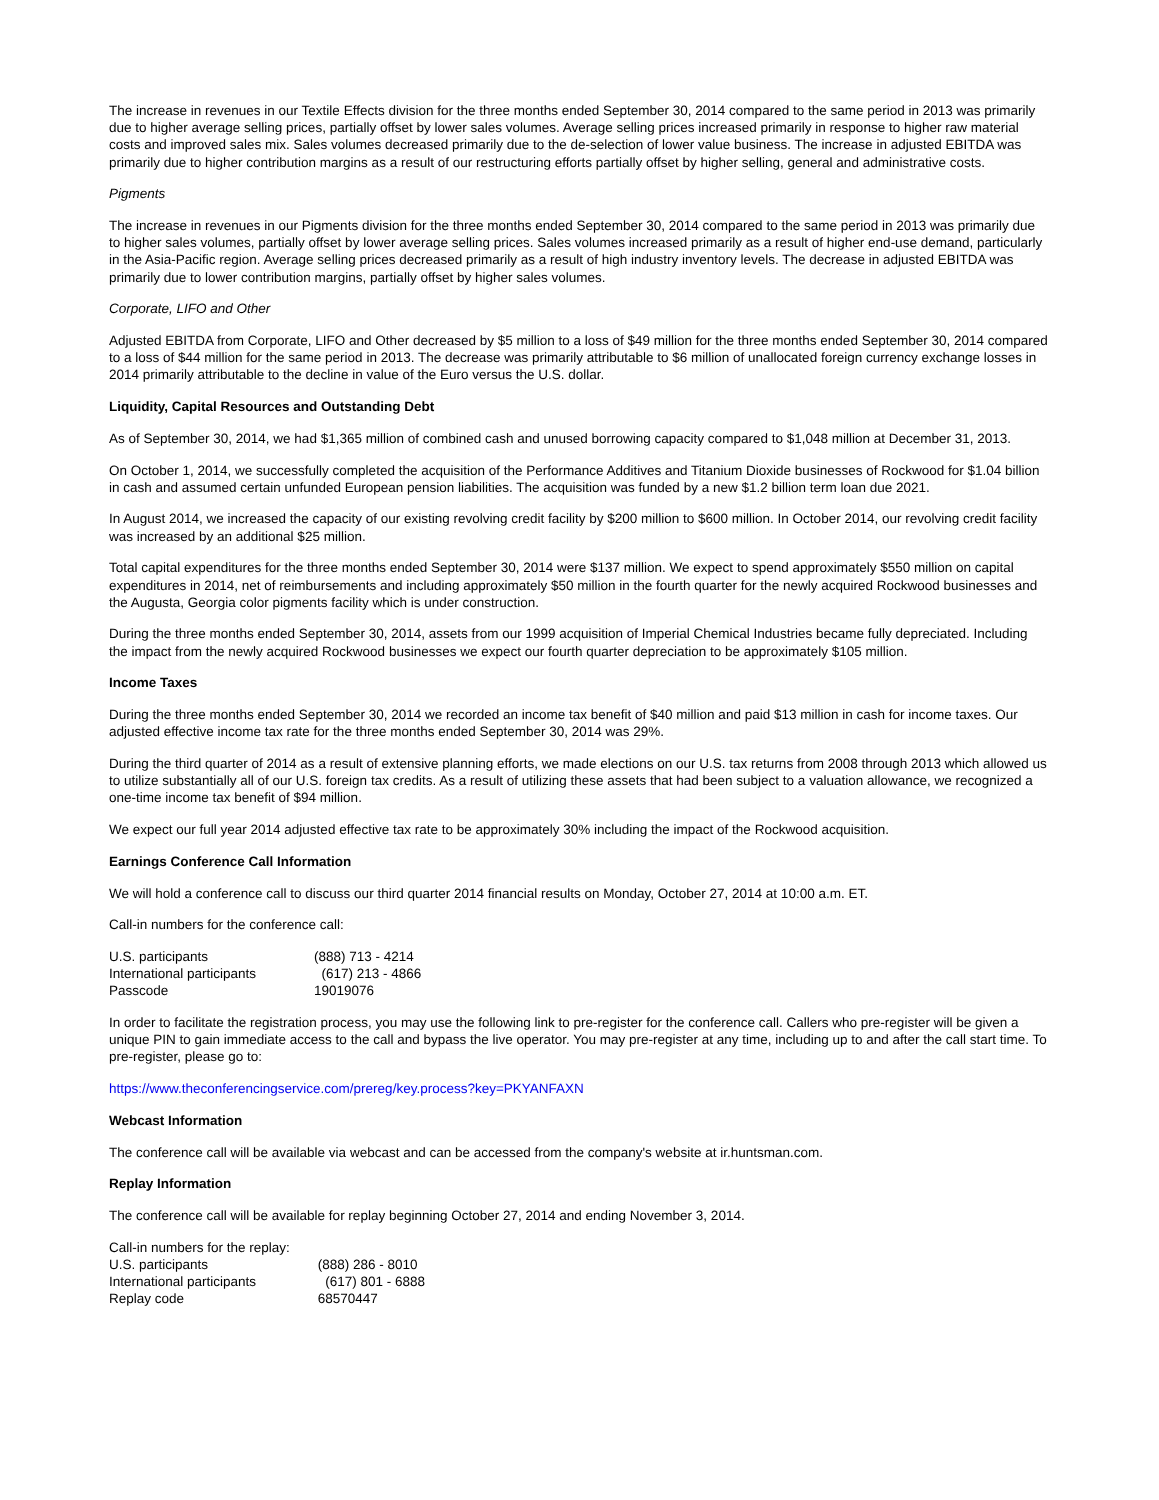The increase in revenues in our Textile Effects division for the three months ended September 30, 2014 compared to the same period in 2013 was primarily due to higher average selling prices, partially offset by lower sales volumes. Average selling prices increased primarily in response to higher raw material costs and improved sales mix. Sales volumes decreased primarily due to the de-selection of lower value business. The increase in adjusted EBITDA was primarily due to higher contribution margins as a result of our restructuring efforts partially offset by higher selling, general and administrative costs.
Pigments
The increase in revenues in our Pigments division for the three months ended September 30, 2014 compared to the same period in 2013 was primarily due to higher sales volumes, partially offset by lower average selling prices. Sales volumes increased primarily as a result of higher end-use demand, particularly in the Asia-Pacific region. Average selling prices decreased primarily as a result of high industry inventory levels. The decrease in adjusted EBITDA was primarily due to lower contribution margins, partially offset by higher sales volumes.
Corporate, LIFO and Other
Adjusted EBITDA from Corporate, LIFO and Other decreased by $5 million to a loss of $49 million for the three months ended September 30, 2014 compared to a loss of $44 million for the same period in 2013. The decrease was primarily attributable to $6 million of unallocated foreign currency exchange losses in 2014 primarily attributable to the decline in value of the Euro versus the U.S. dollar.
Liquidity, Capital Resources and Outstanding Debt
As of September 30, 2014, we had $1,365 million of combined cash and unused borrowing capacity compared to $1,048 million at December 31, 2013.
On October 1, 2014, we successfully completed the acquisition of the Performance Additives and Titanium Dioxide businesses of Rockwood for $1.04 billion in cash and assumed certain unfunded European pension liabilities. The acquisition was funded by a new $1.2 billion term loan due 2021.
In August 2014, we increased the capacity of our existing revolving credit facility by $200 million to $600 million. In October 2014, our revolving credit facility was increased by an additional $25 million.
Total capital expenditures for the three months ended September 30, 2014 were $137 million. We expect to spend approximately $550 million on capital expenditures in 2014, net of reimbursements and including approximately $50 million in the fourth quarter for the newly acquired Rockwood businesses and the Augusta, Georgia color pigments facility which is under construction.
During the three months ended September 30, 2014, assets from our 1999 acquisition of Imperial Chemical Industries became fully depreciated. Including the impact from the newly acquired Rockwood businesses we expect our fourth quarter depreciation to be approximately $105 million.
Income Taxes
During the three months ended September 30, 2014 we recorded an income tax benefit of $40 million and paid $13 million in cash for income taxes. Our adjusted effective income tax rate for the three months ended September 30, 2014 was 29%.
During the third quarter of 2014 as a result of extensive planning efforts, we made elections on our U.S. tax returns from 2008 through 2013 which allowed us to utilize substantially all of our U.S. foreign tax credits. As a result of utilizing these assets that had been subject to a valuation allowance, we recognized a one-time income tax benefit of $94 million.
We expect our full year 2014 adjusted effective tax rate to be approximately 30% including the impact of the Rockwood acquisition.
Earnings Conference Call Information
We will hold a conference call to discuss our third quarter 2014 financial results on Monday, October 27, 2014 at 10:00 a.m. ET.
Call-in numbers for the conference call:
U.S. participants (888) 713 - 4214
International participants (617) 213 - 4866
Passcode 19019076
In order to facilitate the registration process, you may use the following link to pre-register for the conference call. Callers who pre-register will be given a unique PIN to gain immediate access to the call and bypass the live operator. You may pre-register at any time, including up to and after the call start time. To pre-register, please go to:
https://www.theconferencingservice.com/prereg/key.process?key=PKYANFAXN
Webcast Information
The conference call will be available via webcast and can be accessed from the company's website at ir.huntsman.com.
Replay Information
The conference call will be available for replay beginning October 27, 2014 and ending November 3, 2014.
Call-in numbers for the replay:
U.S. participants (888) 286 - 8010
International participants (617) 801 - 6888
Replay code 68570447